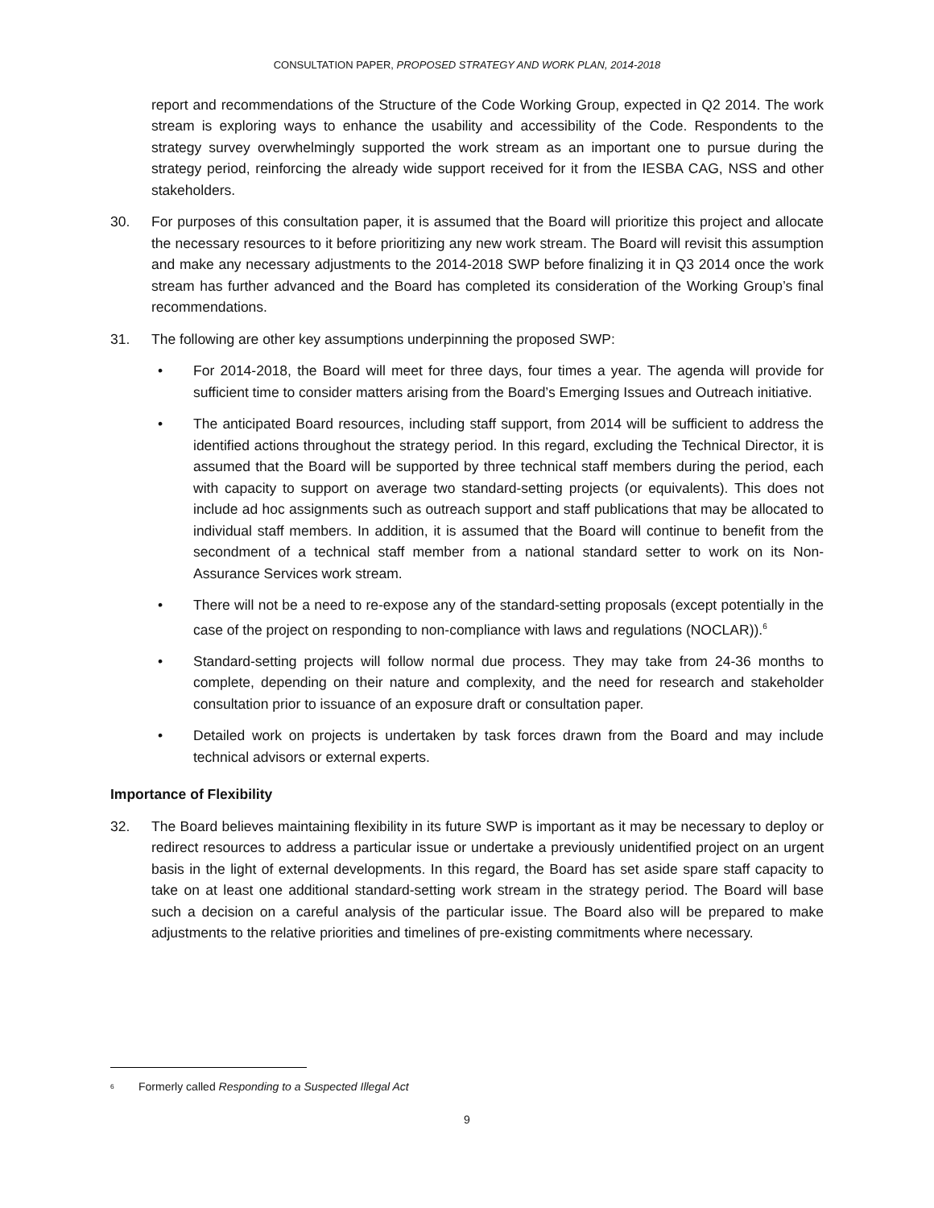CONSULTATION PAPER, PROPOSED STRATEGY AND WORK PLAN, 2014-2018
report and recommendations of the Structure of the Code Working Group, expected in Q2 2014. The work stream is exploring ways to enhance the usability and accessibility of the Code. Respondents to the strategy survey overwhelmingly supported the work stream as an important one to pursue during the strategy period, reinforcing the already wide support received for it from the IESBA CAG, NSS and other stakeholders.
30. For purposes of this consultation paper, it is assumed that the Board will prioritize this project and allocate the necessary resources to it before prioritizing any new work stream. The Board will revisit this assumption and make any necessary adjustments to the 2014-2018 SWP before finalizing it in Q3 2014 once the work stream has further advanced and the Board has completed its consideration of the Working Group’s final recommendations.
31. The following are other key assumptions underpinning the proposed SWP:
• For 2014-2018, the Board will meet for three days, four times a year. The agenda will provide for sufficient time to consider matters arising from the Board’s Emerging Issues and Outreach initiative.
• The anticipated Board resources, including staff support, from 2014 will be sufficient to address the identified actions throughout the strategy period. In this regard, excluding the Technical Director, it is assumed that the Board will be supported by three technical staff members during the period, each with capacity to support on average two standard-setting projects (or equivalents). This does not include ad hoc assignments such as outreach support and staff publications that may be allocated to individual staff members. In addition, it is assumed that the Board will continue to benefit from the secondment of a technical staff member from a national standard setter to work on its Non-Assurance Services work stream.
• There will not be a need to re-expose any of the standard-setting proposals (except potentially in the case of the project on responding to non-compliance with laws and regulations (NOCLAR)).<sup>6</sup>
• Standard-setting projects will follow normal due process. They may take from 24-36 months to complete, depending on their nature and complexity, and the need for research and stakeholder consultation prior to issuance of an exposure draft or consultation paper.
• Detailed work on projects is undertaken by task forces drawn from the Board and may include technical advisors or external experts.
Importance of Flexibility
32. The Board believes maintaining flexibility in its future SWP is important as it may be necessary to deploy or redirect resources to address a particular issue or undertake a previously unidentified project on an urgent basis in the light of external developments. In this regard, the Board has set aside spare staff capacity to take on at least one additional standard-setting work stream in the strategy period. The Board will base such a decision on a careful analysis of the particular issue. The Board also will be prepared to make adjustments to the relative priorities and timelines of pre-existing commitments where necessary.
<sup>6</sup> Formerly called Responding to a Suspected Illegal Act
9